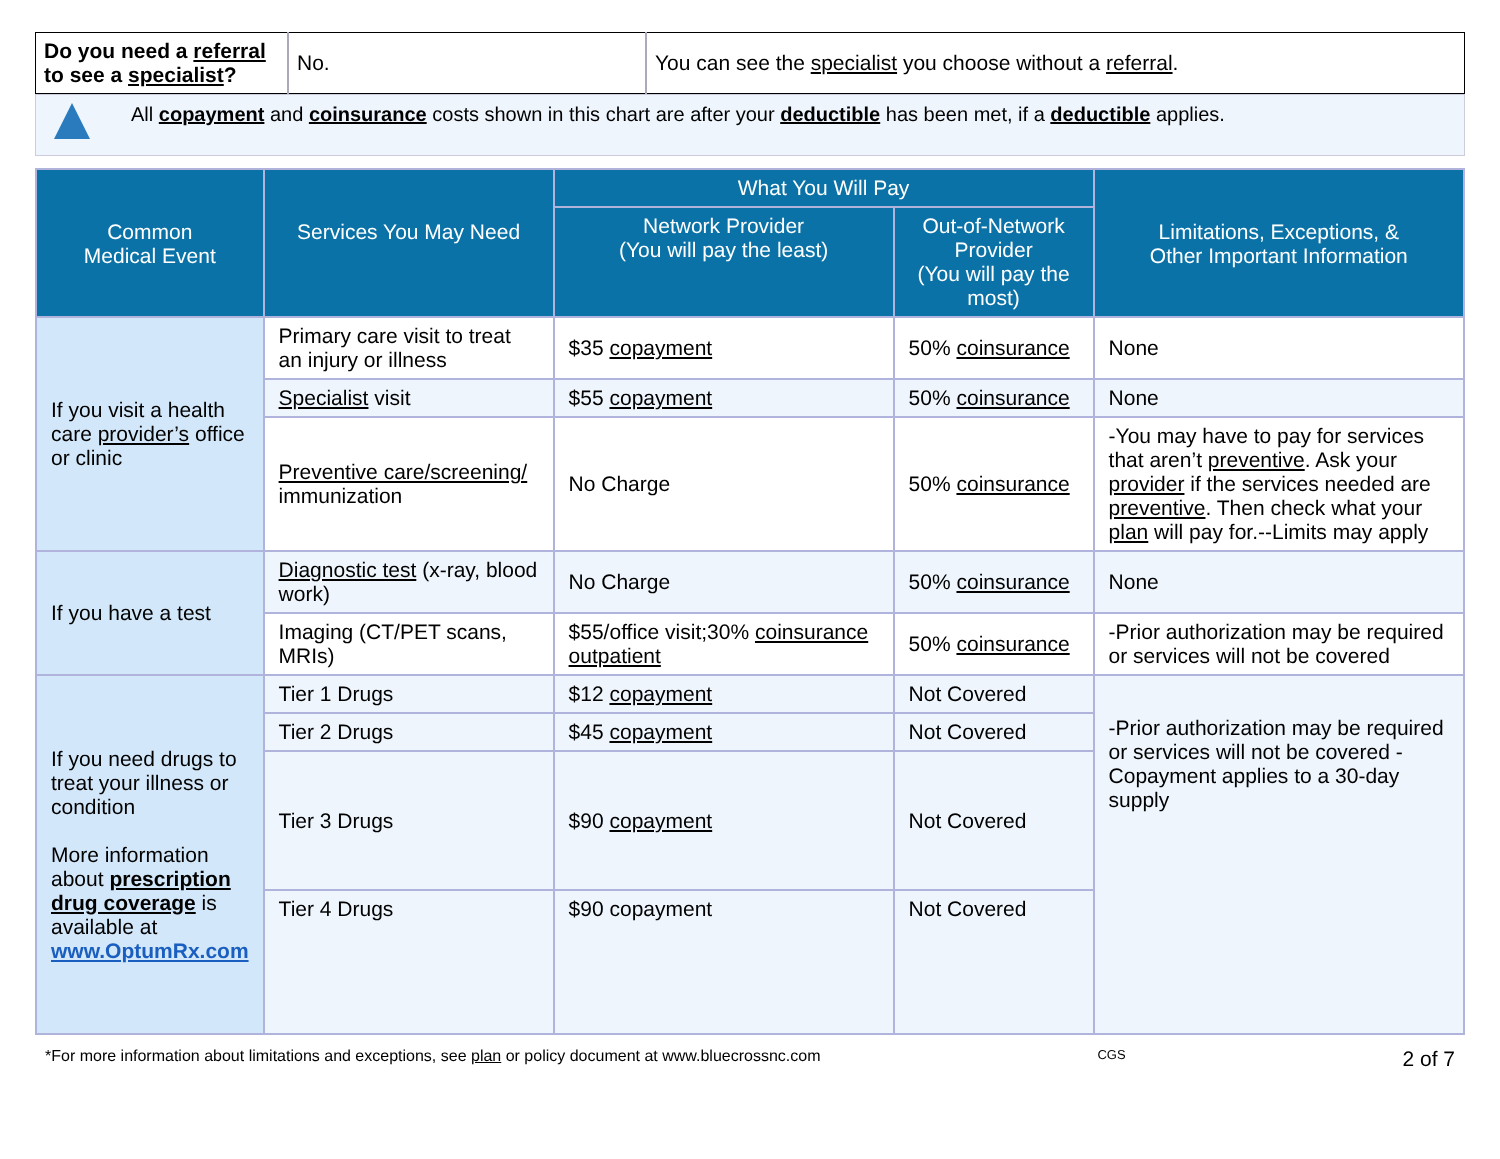| Do you need a referral to see a specialist ? | No. | You can see the specialist you choose without a referral . |
All copayment and coinsurance costs shown in this chart are after your deductible has been met, if a deductible applies.
| Common Medical Event | Services You May Need | What You Will Pay | | Limitations, Exceptions, & Other Important Information |
| --- | --- | --- | --- | --- |
| | | Network Provider (You will pay the least) | Out-of-Network Provider (You will pay the most) | |
| If you visit a health care provider’s office or clinic | Primary care visit to treat an injury or illness | $35 copayment | 50% coinsurance | None |
| | Specialist visit | $55 copayment | 50% coinsurance | None |
| | Preventive care/screening/ immunization | No Charge | 50% coinsurance | -You may have to pay for services that aren’t preventive . Ask your provider if the services needed are preventive . Then check what your plan will pay for.--Limits may apply |
| If you have a test | Diagnostic test (x-ray, blood work) | No Charge | 50% coinsurance | None |
| | Imaging (CT/PET scans, MRIs) | $55/office visit;30% coinsurance outpatient | 50% coinsurance | -Prior authorization may be required or services will not be covered |
| If you need drugs to treat your illness or condition More information about prescription drug coverage is available at www.OptumRx.com | Tier 1 Drugs | $12 copayment | Not Covered | -Prior authorization may be required or services will not be covered -Copayment applies to a 30-day supply |
| | Tier 2 Drugs | $45 copayment | Not Covered | |
| | Tier 3 Drugs | $90 copayment | Not Covered | |
| | Tier 4 Drugs | $90 copayment | Not Covered | |
*For more information about limitations and exceptions, see plan or policy document at www.bluecrossnc.com CGS 2 of 7